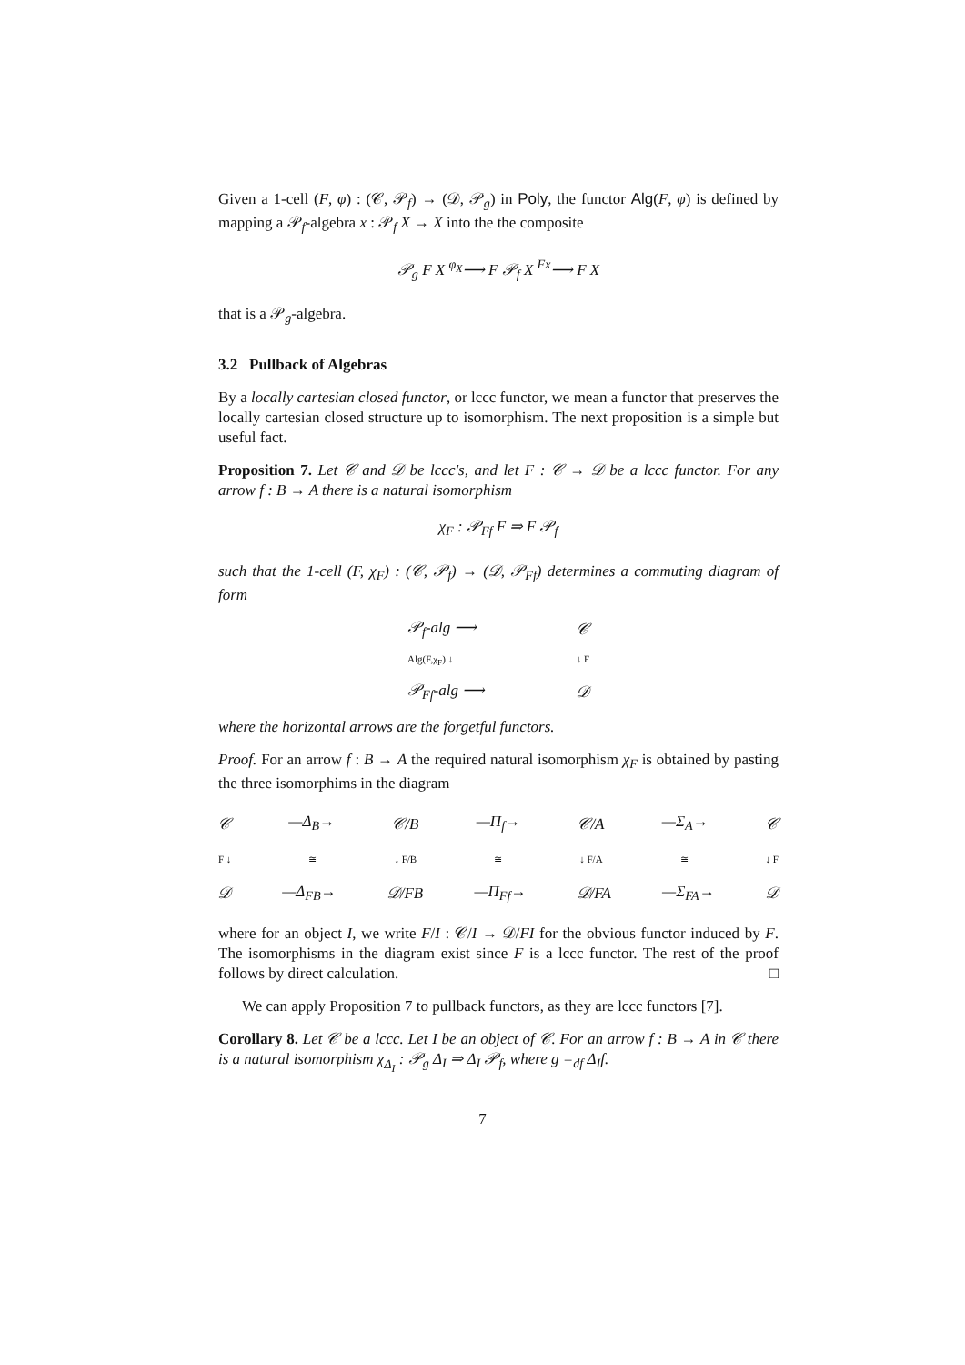Given a 1-cell (F, φ) : (𝒞, 𝒫<sub>f</sub>) → (𝒟, 𝒫<sub>g</sub>) in Poly, the functor Alg(F, φ) is defined by mapping a 𝒫<sub>f</sub>-algebra x : 𝒫<sub>f</sub> X → X into the the composite
𝒫<sub>g</sub> F X <sup>φ<sub>X</sub></sup>⟶ F 𝒫<sub>f</sub> X <sup>Fx</sup>⟶ F X
that is a 𝒫<sub>g</sub>-algebra.
3.2 Pullback of Algebras
By a locally cartesian closed functor, or lccc functor, we mean a functor that preserves the locally cartesian closed structure up to isomorphism. The next proposition is a simple but useful fact.
Proposition 7. Let 𝒞 and 𝒟 be lccc's, and let F : 𝒞 → 𝒟 be a lccc functor. For any arrow f : B → A there is a natural isomorphism
χ<sub>F</sub> : 𝒫<sub>Ff</sub> F ⇒ F 𝒫<sub>f</sub>
such that the 1-cell (F, χ<sub>F</sub>) : (𝒞, 𝒫<sub>f</sub>) → (𝒟, 𝒫<sub>Ff</sub>) determines a commuting diagram of form
𝒫<sub>f</sub>-alg ⟶ 𝒞
Alg(F,χ<sub>F</sub>) ↓ ↓ F
𝒫<sub>Ff</sub>-alg ⟶ 𝒟
where the horizontal arrows are the forgetful functors.
Proof. For an arrow f : B → A the required natural isomorphism χ<sub>F</sub> is obtained by pasting the three isomorphims in the diagram
𝒞 —Δ<sub>B</sub>→ 𝒞/B —Π<sub>f</sub>→ 𝒞/A —Σ<sub>A</sub>→ 𝒞
F ↓ ≅ ↓ F/B ≅ ↓ F/A ≅ ↓ F
𝒟 —Δ<sub>FB</sub>→ 𝒟/FB —Π<sub>Ff</sub>→ 𝒟/FA —Σ<sub>FA</sub>→ 𝒟
where for an object I, we write F/I : 𝒞/I → 𝒟/FI for the obvious functor induced by F. The isomorphisms in the diagram exist since F is a lccc functor. The rest of the proof follows by direct calculation. □
We can apply Proposition 7 to pullback functors, as they are lccc functors [7].
Corollary 8. Let 𝒞 be a lccc. Let I be an object of 𝒞. For an arrow f : B → A in 𝒞 there is a natural isomorphism χ<sub>Δ<sub>I</sub></sub> : 𝒫<sub>g</sub> Δ<sub>I</sub> ⇒ Δ<sub>I</sub> 𝒫<sub>f</sub>, where g =<sub>df</sub> Δ<sub>I</sub>f.
7